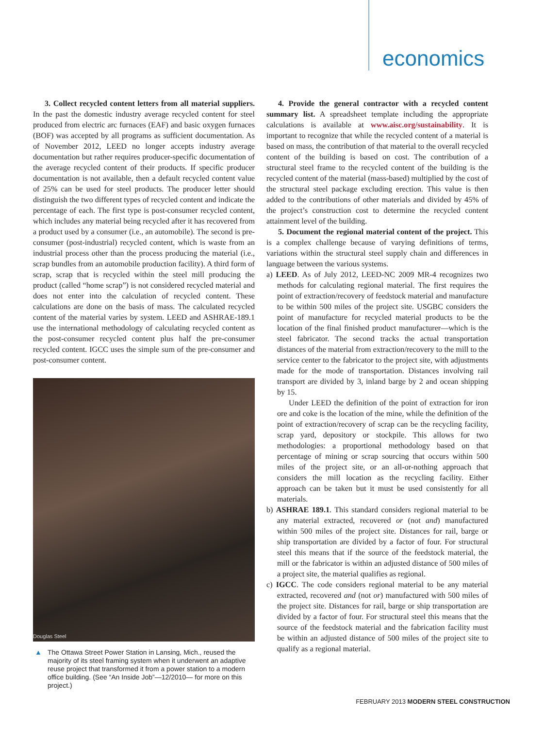economics
3. Collect recycled content letters from all material suppliers. In the past the domestic industry average recycled content for steel produced from electric arc furnaces (EAF) and basic oxygen furnaces (BOF) was accepted by all programs as sufficient documentation. As of November 2012, LEED no longer accepts industry average documentation but rather requires producer-specific documentation of the average recycled content of their products. If specific producer documentation is not available, then a default recycled content value of 25% can be used for steel products. The producer letter should distinguish the two different types of recycled content and indicate the percentage of each. The first type is post-consumer recycled content, which includes any material being recycled after it has recovered from a product used by a consumer (i.e., an automobile). The second is pre-consumer (post-industrial) recycled content, which is waste from an industrial process other than the process producing the material (i.e., scrap bundles from an automobile production facility). A third form of scrap, scrap that is recycled within the steel mill producing the product (called “home scrap”) is not considered recycled material and does not enter into the calculation of recycled content. These calculations are done on the basis of mass. The calculated recycled content of the material varies by system. LEED and ASHRAE-189.1 use the international methodology of calculating recycled content as the post-consumer recycled content plus half the pre-consumer recycled content. IGCC uses the simple sum of the pre-consumer and post-consumer content.
Douglas Steel
▲ The Ottawa Street Power Station in Lansing, Mich., reused the majority of its steel framing system when it underwent an adaptive reuse project that transformed it from a power station to a modern office building. (See “An Inside Job”—12/2010— for more on this project.)
4. Provide the general contractor with a recycled content summary list. A spreadsheet template including the appropriate calculations is available at www.aisc.org/sustainability. It is important to recognize that while the recycled content of a material is based on mass, the contribution of that material to the overall recycled content of the building is based on cost. The contribution of a structural steel frame to the recycled content of the building is the recycled content of the material (mass-based) multiplied by the cost of the structural steel package excluding erection. This value is then added to the contributions of other materials and divided by 45% of the project’s construction cost to determine the recycled content attainment level of the building.
5. Document the regional material content of the project. This is a complex challenge because of varying definitions of terms, variations within the structural steel supply chain and differences in language between the various systems.
a) LEED. As of July 2012, LEED-NC 2009 MR-4 recognizes two methods for calculating regional material. The first requires the point of extraction/recovery of feedstock material and manufacture to be within 500 miles of the project site. USGBC considers the point of manufacture for recycled material products to be the location of the final finished product manufacturer—which is the steel fabricator. The second tracks the actual transportation distances of the material from extraction/recovery to the mill to the service center to the fabricator to the project site, with adjustments made for the mode of transportation. Distances involving rail transport are divided by 3, inland barge by 2 and ocean shipping by 15.
Under LEED the definition of the point of extraction for iron ore and coke is the location of the mine, while the definition of the point of extraction/recovery of scrap can be the recycling facility, scrap yard, depository or stockpile. This allows for two methodologies: a proportional methodology based on that percentage of mining or scrap sourcing that occurs within 500 miles of the project site, or an all-or-nothing approach that considers the mill location as the recycling facility. Either approach can be taken but it must be used consistently for all materials.
b) ASHRAE 189.1. This standard considers regional material to be any material extracted, recovered or (not and) manufactured within 500 miles of the project site. Distances for rail, barge or ship transportation are divided by a factor of four. For structural steel this means that if the source of the feedstock material, the mill or the fabricator is within an adjusted distance of 500 miles of a project site, the material qualifies as regional.
c) IGCC. The code considers regional material to be any material extracted, recovered and (not or) manufactured with 500 miles of the project site. Distances for rail, barge or ship transportation are divided by a factor of four. For structural steel this means that the source of the feedstock material and the fabrication facility must be within an adjusted distance of 500 miles of the project site to qualify as a regional material.
FEBRUARY 2013 MODERN STEEL CONSTRUCTION